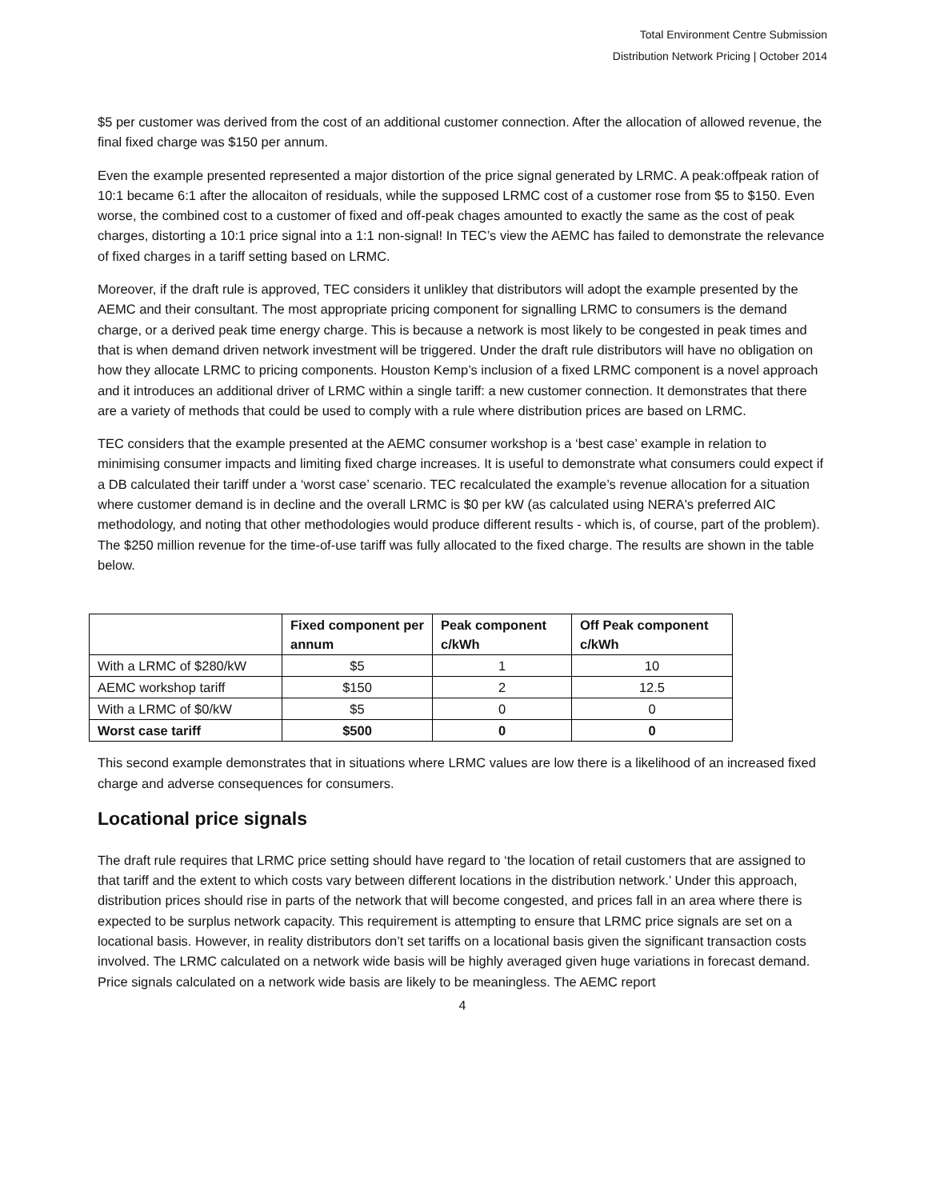Total Environment Centre Submission
Distribution Network Pricing | October 2014
$5 per customer was derived from the cost of an additional customer connection. After the allocation of allowed revenue, the final fixed charge was $150 per annum.
Even the example presented represented a major distortion of the price signal generated by LRMC. A peak:offpeak ration of 10:1 became 6:1 after the allocaiton of residuals, while the supposed LRMC cost of a customer rose from $5 to $150. Even worse, the combined cost to a customer of fixed and off-peak chages amounted to exactly the same as the cost of peak charges, distorting a 10:1 price signal into a 1:1 non-signal! In TEC’s view the AEMC has failed to demonstrate the relevance of fixed charges in a tariff setting based on LRMC.
Moreover, if the draft rule is approved, TEC considers it unlikley that distributors will adopt the example presented by the AEMC and their consultant. The most appropriate pricing component for signalling LRMC to consumers is the demand charge, or a derived peak time energy charge. This is because a network is most likely to be congested in peak times and that is when demand driven network investment will be triggered. Under the draft rule distributors will have no obligation on how they allocate LRMC to pricing components. Houston Kemp’s inclusion of a fixed LRMC component is a novel approach and it introduces an additional driver of LRMC within a single tariff: a new customer connection. It demonstrates that there are a variety of methods that could be used to comply with a rule where distribution prices are based on LRMC.
TEC considers that the example presented at the AEMC consumer workshop is a ‘best case’ example in relation to minimising consumer impacts and limiting fixed charge increases. It is useful to demonstrate what consumers could expect if a DB calculated their tariff under a ‘worst case’ scenario. TEC recalculated the example’s revenue allocation for a situation where customer demand is in decline and the overall LRMC is $0 per kW (as calculated using NERA's preferred AIC methodology, and noting that other methodologies would produce different results - which is, of course, part of the problem). The $250 million revenue for the time-of-use tariff was fully allocated to the fixed charge. The results are shown in the table below.
| | Fixed component per annum | Peak component c/kWh | Off Peak component c/kWh |
| --- | --- | --- | --- |
| With a LRMC of $280/kW | $5 | 1 | 10 |
| AEMC workshop tariff | $150 | 2 | 12.5 |
| With a LRMC of $0/kW | $5 | 0 | 0 |
| Worst case tariff | $500 | 0 | 0 |
This second example demonstrates that in situations where LRMC values are low there is a likelihood of an increased fixed charge and adverse consequences for consumers.
Locational price signals
The draft rule requires that LRMC price setting should have regard to ‘the location of retail customers that are assigned to that tariff and the extent to which costs vary between different locations in the distribution network.’ Under this approach, distribution prices should rise in parts of the network that will become congested, and prices fall in an area where there is expected to be surplus network capacity. This requirement is attempting to ensure that LRMC price signals are set on a locational basis. However, in reality distributors don’t set tariffs on a locational basis given the significant transaction costs involved. The LRMC calculated on a network wide basis will be highly averaged given huge variations in forecast demand. Price signals calculated on a network wide basis are likely to be meaningless. The AEMC report
4